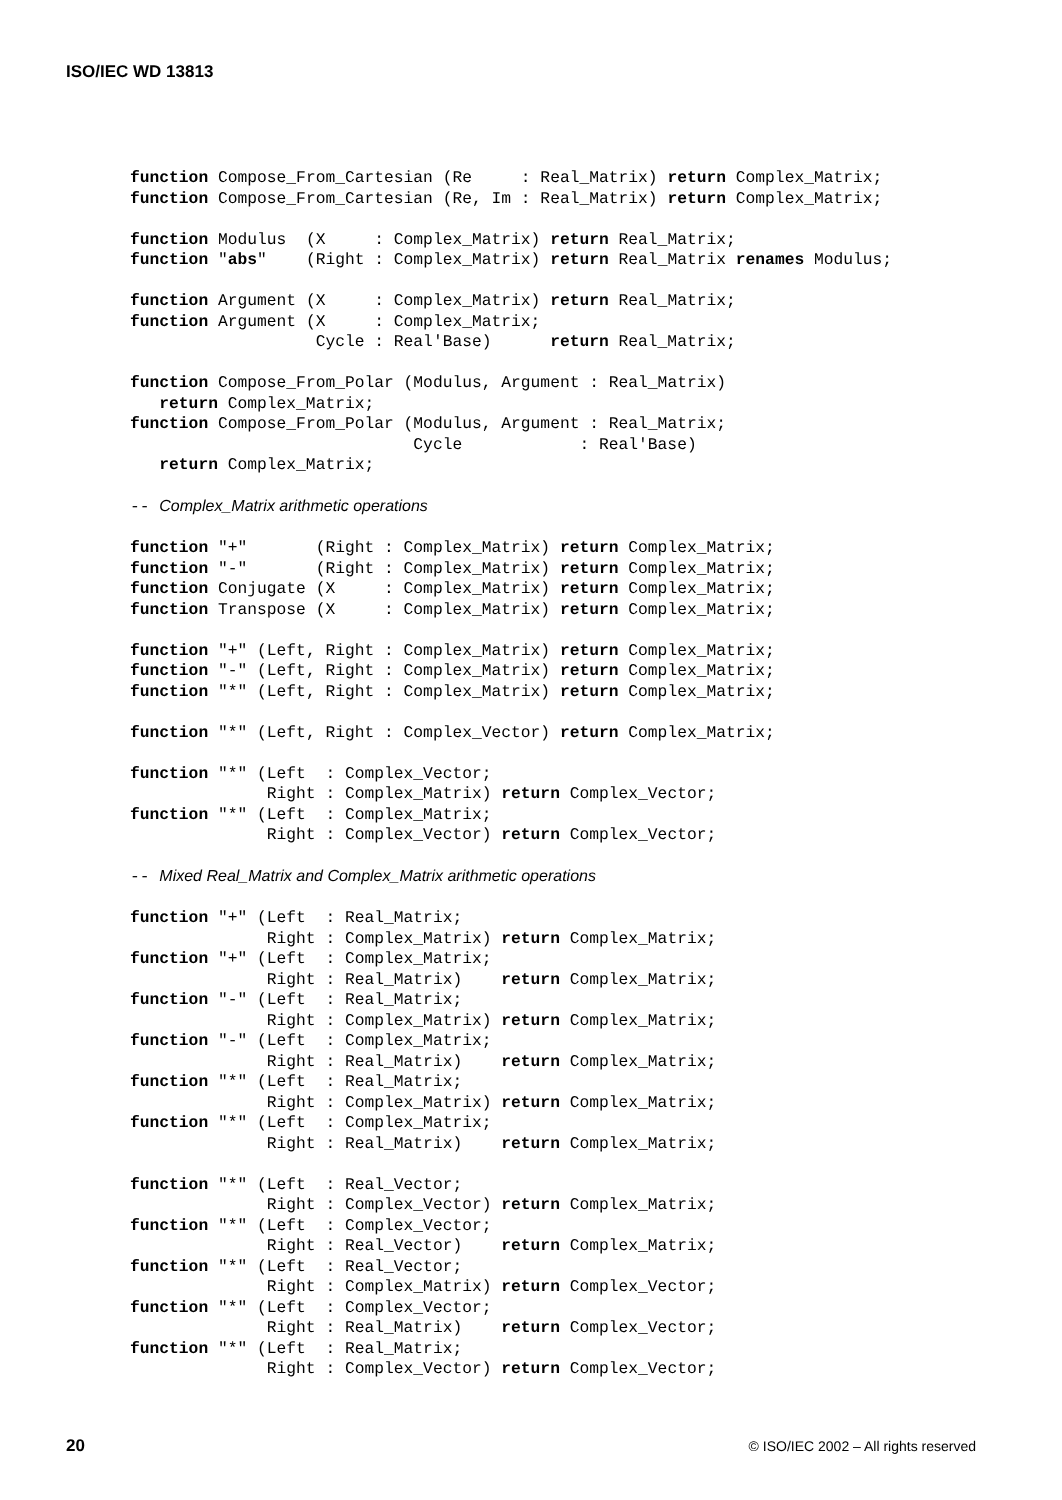ISO/IEC WD 13813
function Compose_From_Cartesian (Re     : Real_Matrix) return Complex_Matrix;
function Compose_From_Cartesian (Re, Im : Real_Matrix) return Complex_Matrix;

function Modulus  (X     : Complex_Matrix) return Real_Matrix;
function "abs"    (Right : Complex_Matrix) return Real_Matrix renames Modulus;

function Argument (X     : Complex_Matrix) return Real_Matrix;
function Argument (X     : Complex_Matrix;
                   Cycle : Real'Base)      return Real_Matrix;

function Compose_From_Polar (Modulus, Argument : Real_Matrix)
   return Complex_Matrix;
function Compose_From_Polar (Modulus, Argument : Real_Matrix;
                             Cycle            : Real'Base)
   return Complex_Matrix;

-- Complex_Matrix arithmetic operations

function "+"       (Right : Complex_Matrix) return Complex_Matrix;
function "-"       (Right : Complex_Matrix) return Complex_Matrix;
function Conjugate (X     : Complex_Matrix) return Complex_Matrix;
function Transpose (X     : Complex_Matrix) return Complex_Matrix;

function "+" (Left, Right : Complex_Matrix) return Complex_Matrix;
function "-" (Left, Right : Complex_Matrix) return Complex_Matrix;
function "*" (Left, Right : Complex_Matrix) return Complex_Matrix;

function "*" (Left, Right : Complex_Vector) return Complex_Matrix;

function "*" (Left  : Complex_Vector;
              Right : Complex_Matrix) return Complex_Vector;
function "*" (Left  : Complex_Matrix;
              Right : Complex_Vector) return Complex_Vector;

-- Mixed Real_Matrix and Complex_Matrix arithmetic operations

function "+" (Left  : Real_Matrix;
              Right : Complex_Matrix) return Complex_Matrix;
function "+" (Left  : Complex_Matrix;
              Right : Real_Matrix)    return Complex_Matrix;
function "-" (Left  : Real_Matrix;
              Right : Complex_Matrix) return Complex_Matrix;
function "-" (Left  : Complex_Matrix;
              Right : Real_Matrix)    return Complex_Matrix;
function "*" (Left  : Real_Matrix;
              Right : Complex_Matrix) return Complex_Matrix;
function "*" (Left  : Complex_Matrix;
              Right : Real_Matrix)    return Complex_Matrix;

function "*" (Left  : Real_Vector;
              Right : Complex_Vector) return Complex_Matrix;
function "*" (Left  : Complex_Vector;
              Right : Real_Vector)    return Complex_Matrix;
function "*" (Left  : Real_Vector;
              Right : Complex_Matrix) return Complex_Vector;
function "*" (Left  : Complex_Vector;
              Right : Real_Matrix)    return Complex_Vector;
function "*" (Left  : Real_Matrix;
              Right : Complex_Vector) return Complex_Vector;
20
© ISO/IEC 2002 – All rights reserved